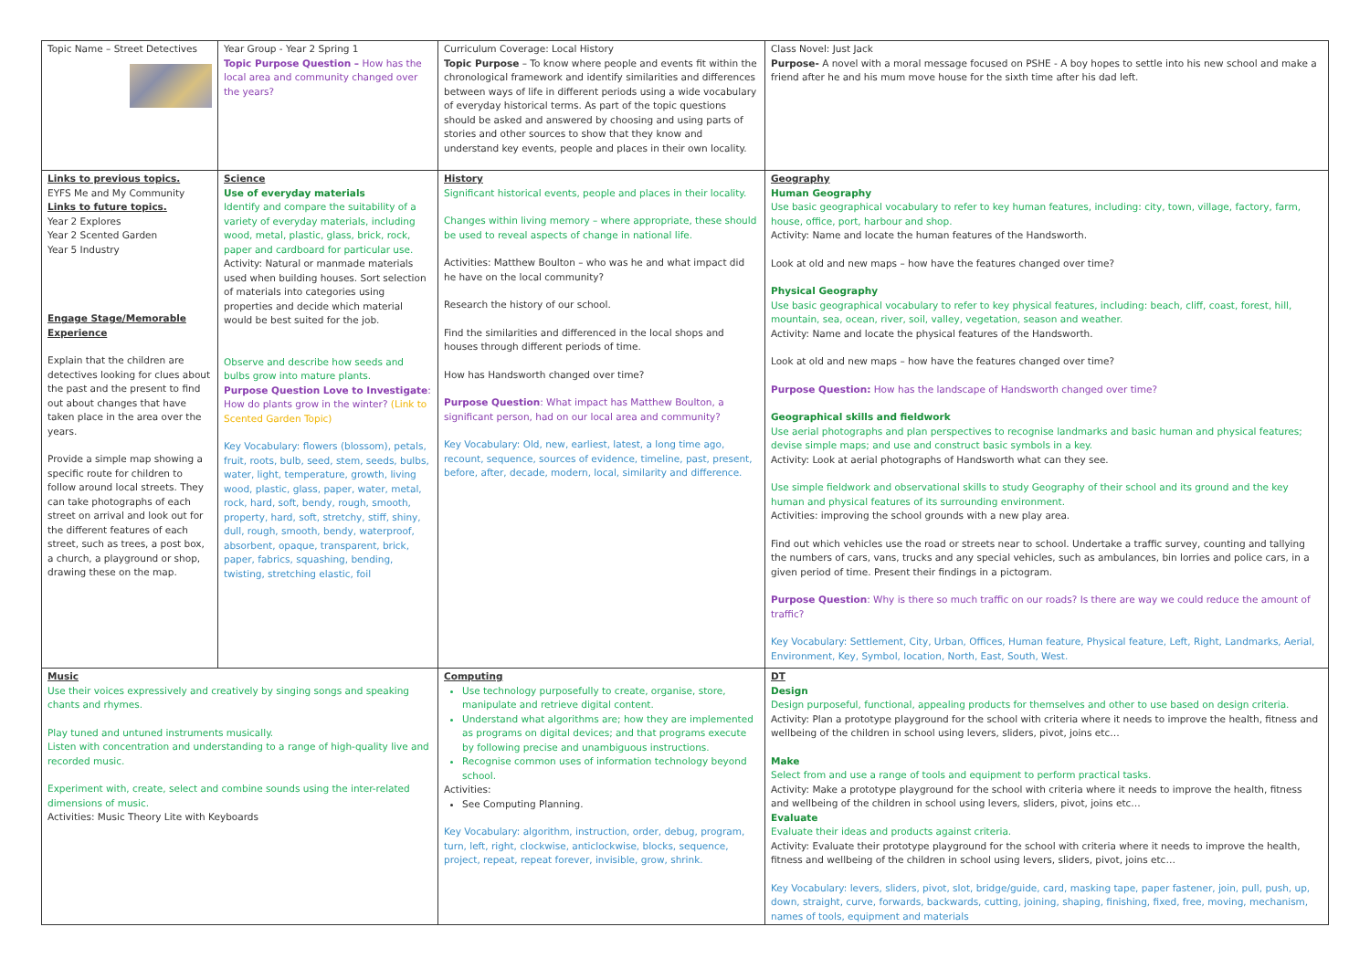| Topic Name – Street Detectives | Year Group - Year 2 Spring 1 Topic Purpose Question – How has the local area and community changed over the years? | Curriculum Coverage: Local History Topic Purpose – To know where people and events fit within the chronological framework and identify similarities and differences between ways of life in different periods using a wide vocabulary of everyday historical terms. As part of the topic questions should be asked and answered by choosing and using parts of stories and other sources to show that they know and understand key events, people and places in their own locality. | Class Novel: Just Jack Purpose- A novel with a moral message focused on PSHE - A boy hopes to settle into his new school and make a friend after he and his mum move house for the sixth time after his dad left. |
| Links to previous topics. EYFS Me and My Community Links to future topics. Year 2 Explores Year 2 Scented Garden Year 5 Industry Engage Stage/Memorable Experience Explain that the children are detectives looking for clues about the past and the present to find out about changes that have taken place in the area over the years. Provide a simple map showing a specific route for children to follow around local streets. They can take photographs of each street on arrival and look out for the different features of each street, such as trees, a post box, a church, a playground or shop, drawing these on the map. | Science Use of everyday materials Identify and compare the suitability of a variety of everyday materials, including wood, metal, plastic, glass, brick, rock, paper and cardboard for particular use. Activity: Natural or manmade materials used when building houses. Sort selection of materials into categories using properties and decide which material would be best suited for the job. Observe and describe how seeds and bulbs grow into mature plants. Purpose Question Love to Investigate : How do plants grow in the winter? (Link to Scented Garden Topic) Key Vocabulary: flowers (blossom), petals, fruit, roots, bulb, seed, stem, seeds, bulbs, water, light, temperature, growth, living wood, plastic, glass, paper, water, metal, rock, hard, soft, bendy, rough, smooth, property, hard, soft, stretchy, stiff, shiny, dull, rough, smooth, bendy, waterproof, absorbent, opaque, transparent, brick, paper, fabrics, squashing, bending, twisting, stretching elastic, foil | History Significant historical events, people and places in their locality. Changes within living memory – where appropriate, these should be used to reveal aspects of change in national life. Activities: Matthew Boulton – who was he and what impact did he have on the local community? Research the history of our school. Find the similarities and differenced in the local shops and houses through different periods of time. How has Handsworth changed over time? Purpose Question : What impact has Matthew Boulton, a significant person, had on our local area and community? Key Vocabulary: Old, new, earliest, latest, a long time ago, recount, sequence, sources of evidence, timeline, past, present, before, after, decade, modern, local, similarity and difference. | Geography Human Geography Use basic geographical vocabulary to refer to key human features, including: city, town, village, factory, farm, house, office, port, harbour and shop. Activity: Name and locate the human features of the Handsworth. Look at old and new maps – how have the features changed over time? Physical Geography Use basic geographical vocabulary to refer to key physical features, including: beach, cliff, coast, forest, hill, mountain, sea, ocean, river, soil, valley, vegetation, season and weather. Activity: Name and locate the physical features of the Handsworth. Look at old and new maps – how have the features changed over time? Purpose Question: How has the landscape of Handsworth changed over time? Geographical skills and fieldwork Use aerial photographs and plan perspectives to recognise landmarks and basic human and physical features; devise simple maps; and use and construct basic symbols in a key. Activity: Look at aerial photographs of Handsworth what can they see. Use simple fieldwork and observational skills to study Geography of their school and its ground and the key human and physical features of its surrounding environment. Activities: improving the school grounds with a new play area. Find out which vehicles use the road or streets near to school. Undertake a traffic survey, counting and tallying the numbers of cars, vans, trucks and any special vehicles, such as ambulances, bin lorries and police cars, in a given period of time. Present their findings in a pictogram. Purpose Question : Why is there so much traffic on our roads? Is there are way we could reduce the amount of traffic? Key Vocabulary: Settlement, City, Urban, Offices, Human feature, Physical feature, Left, Right, Landmarks, Aerial, Environment, Key, Symbol, location, North, East, South, West. |
| Music Use their voices expressively and creatively by singing songs and speaking chants and rhymes. Play tuned and untuned instruments musically. Listen with concentration and understanding to a range of high-quality live and recorded music. Experiment with, create, select and combine sounds using the inter-related dimensions of music. Activities: Music Theory Lite with Keyboards | | Computing Use technology purposefully to create, organise, store, manipulate and retrieve digital content. Understand what algorithms are; how they are implemented as programs on digital devices; and that programs execute by following precise and unambiguous instructions. Recognise common uses of information technology beyond school. Activities: See Computing Planning. Key Vocabulary: algorithm, instruction, order, debug, program, turn, left, right, clockwise, anticlockwise, blocks, sequence, project, repeat, repeat forever, invisible, grow, shrink. | DT Design Design purposeful, functional, appealing products for themselves and other to use based on design criteria. Activity: Plan a prototype playground for the school with criteria where it needs to improve the health, fitness and wellbeing of the children in school using levers, sliders, pivot, joins etc… Make Select from and use a range of tools and equipment to perform practical tasks. Activity: Make a prototype playground for the school with criteria where it needs to improve the health, fitness and wellbeing of the children in school using levers, sliders, pivot, joins etc… Evaluate Evaluate their ideas and products against criteria. Activity: Evaluate their prototype playground for the school with criteria where it needs to improve the health, fitness and wellbeing of the children in school using levers, sliders, pivot, joins etc… Key Vocabulary: levers, sliders, pivot, slot, bridge/guide, card, masking tape, paper fastener, join, pull, push, up, down, straight, curve, forwards, backwards, cutting, joining, shaping, finishing, fixed, free, moving, mechanism, names of tools, equipment and materials |